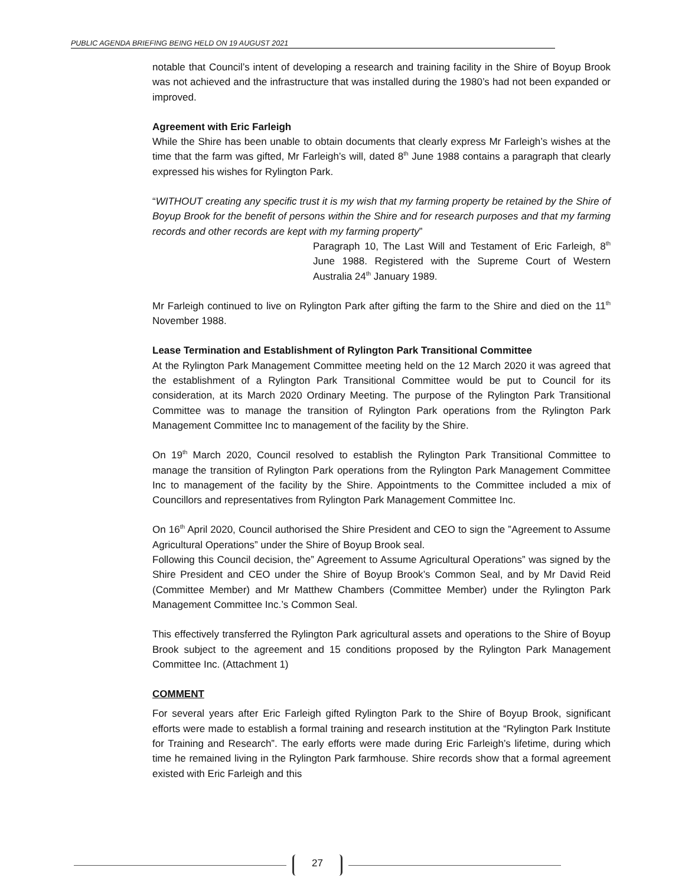PUBLIC AGENDA BRIEFING BEING HELD ON 19 AUGUST 2021
notable that Council’s intent of developing a research and training facility in the Shire of Boyup Brook was not achieved and the infrastructure that was installed during the 1980’s had not been expanded or improved.
Agreement with Eric Farleigh
While the Shire has been unable to obtain documents that clearly express Mr Farleigh’s wishes at the time that the farm was gifted, Mr Farleigh’s will, dated 8<sup>th</sup> June 1988 contains a paragraph that clearly expressed his wishes for Rylington Park.
“WITHOUT creating any specific trust it is my wish that my farming property be retained by the Shire of Boyup Brook for the benefit of persons within the Shire and for research purposes and that my farming records and other records are kept with my farming property”
Paragraph 10, The Last Will and Testament of Eric Farleigh, 8<sup>th</sup> June 1988. Registered with the Supreme Court of Western Australia 24<sup>th</sup> January 1989.
Mr Farleigh continued to live on Rylington Park after gifting the farm to the Shire and died on the 11<sup>th</sup> November 1988.
Lease Termination and Establishment of Rylington Park Transitional Committee
At the Rylington Park Management Committee meeting held on the 12 March 2020 it was agreed that the establishment of a Rylington Park Transitional Committee would be put to Council for its consideration, at its March 2020 Ordinary Meeting. The purpose of the Rylington Park Transitional Committee was to manage the transition of Rylington Park operations from the Rylington Park Management Committee Inc to management of the facility by the Shire.
On 19<sup>th</sup> March 2020, Council resolved to establish the Rylington Park Transitional Committee to manage the transition of Rylington Park operations from the Rylington Park Management Committee Inc to management of the facility by the Shire. Appointments to the Committee included a mix of Councillors and representatives from Rylington Park Management Committee Inc.
On 16<sup>th</sup> April 2020, Council authorised the Shire President and CEO to sign the ”Agreement to Assume Agricultural Operations” under the Shire of Boyup Brook seal.
Following this Council decision, the” Agreement to Assume Agricultural Operations” was signed by the Shire President and CEO under the Shire of Boyup Brook’s Common Seal, and by Mr David Reid (Committee Member) and Mr Matthew Chambers (Committee Member) under the Rylington Park Management Committee Inc.’s Common Seal.
This effectively transferred the Rylington Park agricultural assets and operations to the Shire of Boyup Brook subject to the agreement and 15 conditions proposed by the Rylington Park Management Committee Inc. (Attachment 1)
COMMENT
For several years after Eric Farleigh gifted Rylington Park to the Shire of Boyup Brook, significant efforts were made to establish a formal training and research institution at the “Rylington Park Institute for Training and Research”. The early efforts were made during Eric Farleigh’s lifetime, during which time he remained living in the Rylington Park farmhouse. Shire records show that a formal agreement existed with Eric Farleigh and this
27